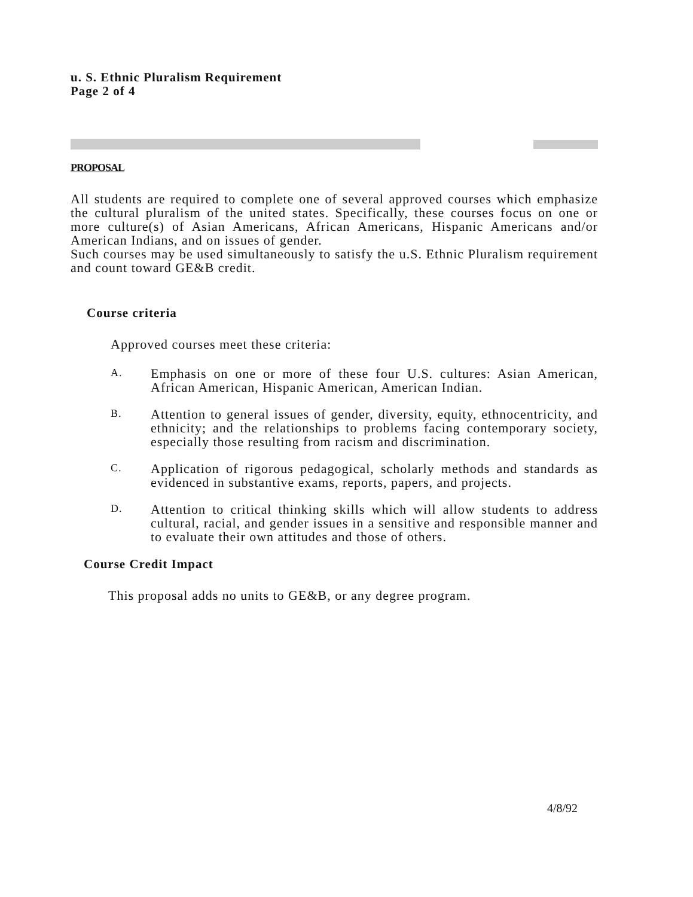u. S. Ethnic Pluralism Requirement
Page 2 of 4
PROPOSAL
All students are required to complete one of several approved courses which emphasize the cultural pluralism of the united states. Specifically, these courses focus on one or more culture(s) of Asian Americans, African Americans, Hispanic Americans and/or American Indians, and on issues of gender.
Such courses may be used simultaneously to satisfy the u.S. Ethnic Pluralism requirement and count toward GE&B credit.
Course criteria
Approved courses meet these criteria:
A.
Emphasis on one or more of these four U.S. cultures: Asian American, African American, Hispanic American, American Indian.
B.
Attention to general issues of gender, diversity, equity, ethnocentricity, and ethnicity; and the relationships to problems facing contemporary society, especially those resulting from racism and discrimination.
C.
Application of rigorous pedagogical, scholarly methods and standards as evidenced in substantive exams, reports, papers, and projects.
D.
Attention to critical thinking skills which will allow students to address cultural, racial, and gender issues in a sensitive and responsible manner and to evaluate their own attitudes and those of others.
Course Credit Impact
This proposal adds no units to GE&B, or any degree program.
4/8/92